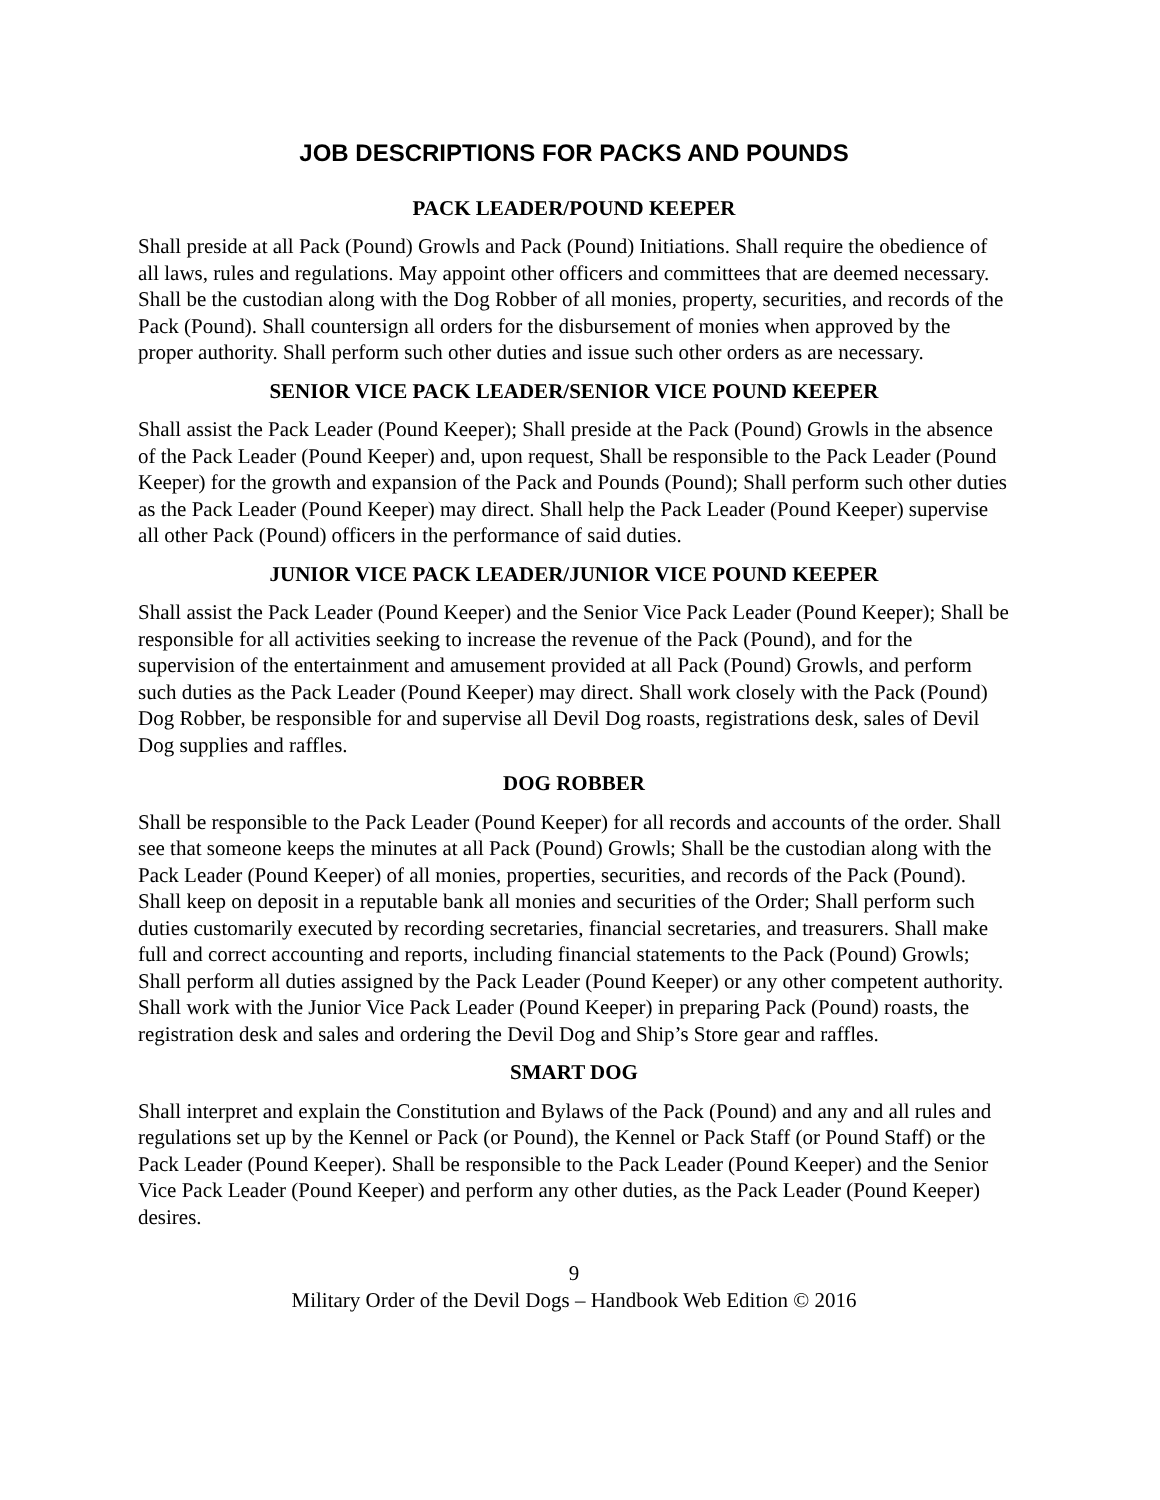JOB DESCRIPTIONS FOR PACKS AND POUNDS
PACK LEADER/POUND KEEPER
Shall preside at all Pack (Pound) Growls and Pack (Pound) Initiations. Shall require the obedience of all laws, rules and regulations. May appoint other officers and committees that are deemed necessary. Shall be the custodian along with the Dog Robber of all monies, property, securities, and records of the Pack (Pound). Shall countersign all orders for the disbursement of monies when approved by the proper authority. Shall perform such other duties and issue such other orders as are necessary.
SENIOR VICE PACK LEADER/SENIOR VICE POUND KEEPER
Shall assist the Pack Leader (Pound Keeper); Shall preside at the Pack (Pound) Growls in the absence of the Pack Leader (Pound Keeper) and, upon request, Shall be responsible to the Pack Leader (Pound Keeper) for the growth and expansion of the Pack and Pounds (Pound); Shall perform such other duties as the Pack Leader (Pound Keeper) may direct. Shall help the Pack Leader (Pound Keeper) supervise all other Pack (Pound) officers in the performance of said duties.
JUNIOR VICE PACK LEADER/JUNIOR VICE POUND KEEPER
Shall assist the Pack Leader (Pound Keeper) and the Senior Vice Pack Leader (Pound Keeper); Shall be responsible for all activities seeking to increase the revenue of the Pack (Pound), and for the supervision of the entertainment and amusement provided at all Pack (Pound) Growls, and perform such duties as the Pack Leader (Pound Keeper) may direct. Shall work closely with the Pack (Pound) Dog Robber, be responsible for and supervise all Devil Dog roasts, registrations desk, sales of Devil Dog supplies and raffles.
DOG ROBBER
Shall be responsible to the Pack Leader (Pound Keeper) for all records and accounts of the order. Shall see that someone keeps the minutes at all Pack (Pound) Growls; Shall be the custodian along with the Pack Leader (Pound Keeper) of all monies, properties, securities, and records of the Pack (Pound). Shall keep on deposit in a reputable bank all monies and securities of the Order; Shall perform such duties customarily executed by recording secretaries, financial secretaries, and treasurers. Shall make full and correct accounting and reports, including financial statements to the Pack (Pound) Growls; Shall perform all duties assigned by the Pack Leader (Pound Keeper) or any other competent authority. Shall work with the Junior Vice Pack Leader (Pound Keeper) in preparing Pack (Pound) roasts, the registration desk and sales and ordering the Devil Dog and Ship’s Store gear and raffles.
SMART DOG
Shall interpret and explain the Constitution and Bylaws of the Pack (Pound) and any and all rules and regulations set up by the Kennel or Pack (or Pound), the Kennel or Pack Staff (or Pound Staff) or the Pack Leader (Pound Keeper). Shall be responsible to the Pack Leader (Pound Keeper) and the Senior Vice Pack Leader (Pound Keeper) and perform any other duties, as the Pack Leader (Pound Keeper) desires.
9
Military Order of the Devil Dogs – Handbook Web Edition © 2016